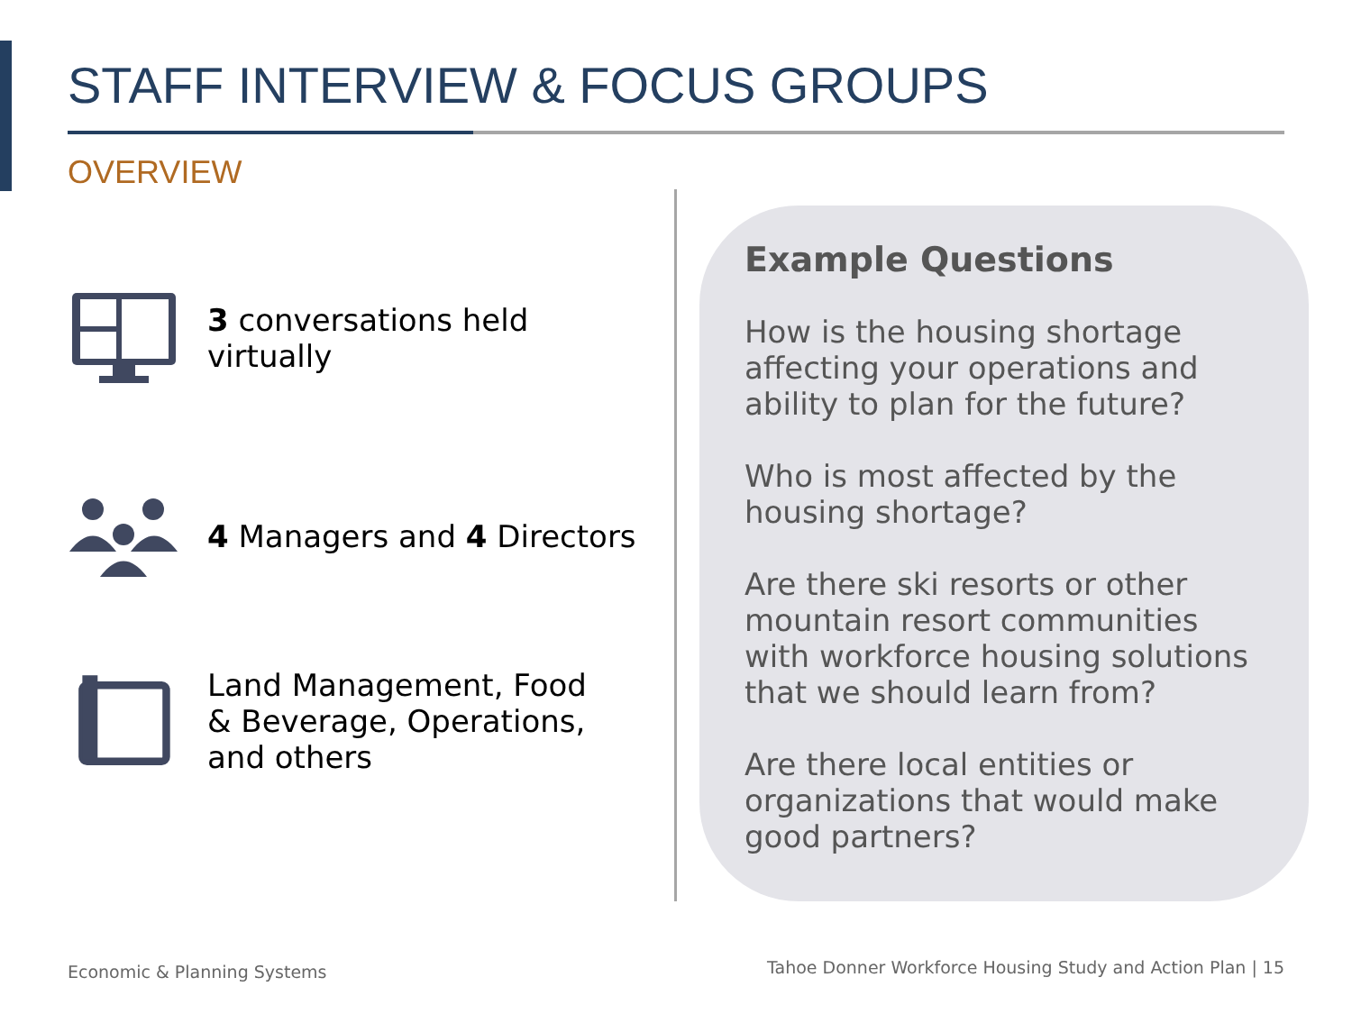STAFF INTERVIEW & FOCUS GROUPS
OVERVIEW
3 conversations held
virtually
4 Managers and 4 Directors
Land Management, Food
& Beverage, Operations,
and others
Example Questions
How is the housing shortage affecting your operations and ability to plan for the future?
Who is most affected by the housing shortage?
Are there ski resorts or other mountain resort communities with workforce housing solutions that we should learn from?
Are there local entities or organizations that would make good partners?
Economic & Planning Systems
Tahoe Donner Workforce Housing Study and Action Plan | 15